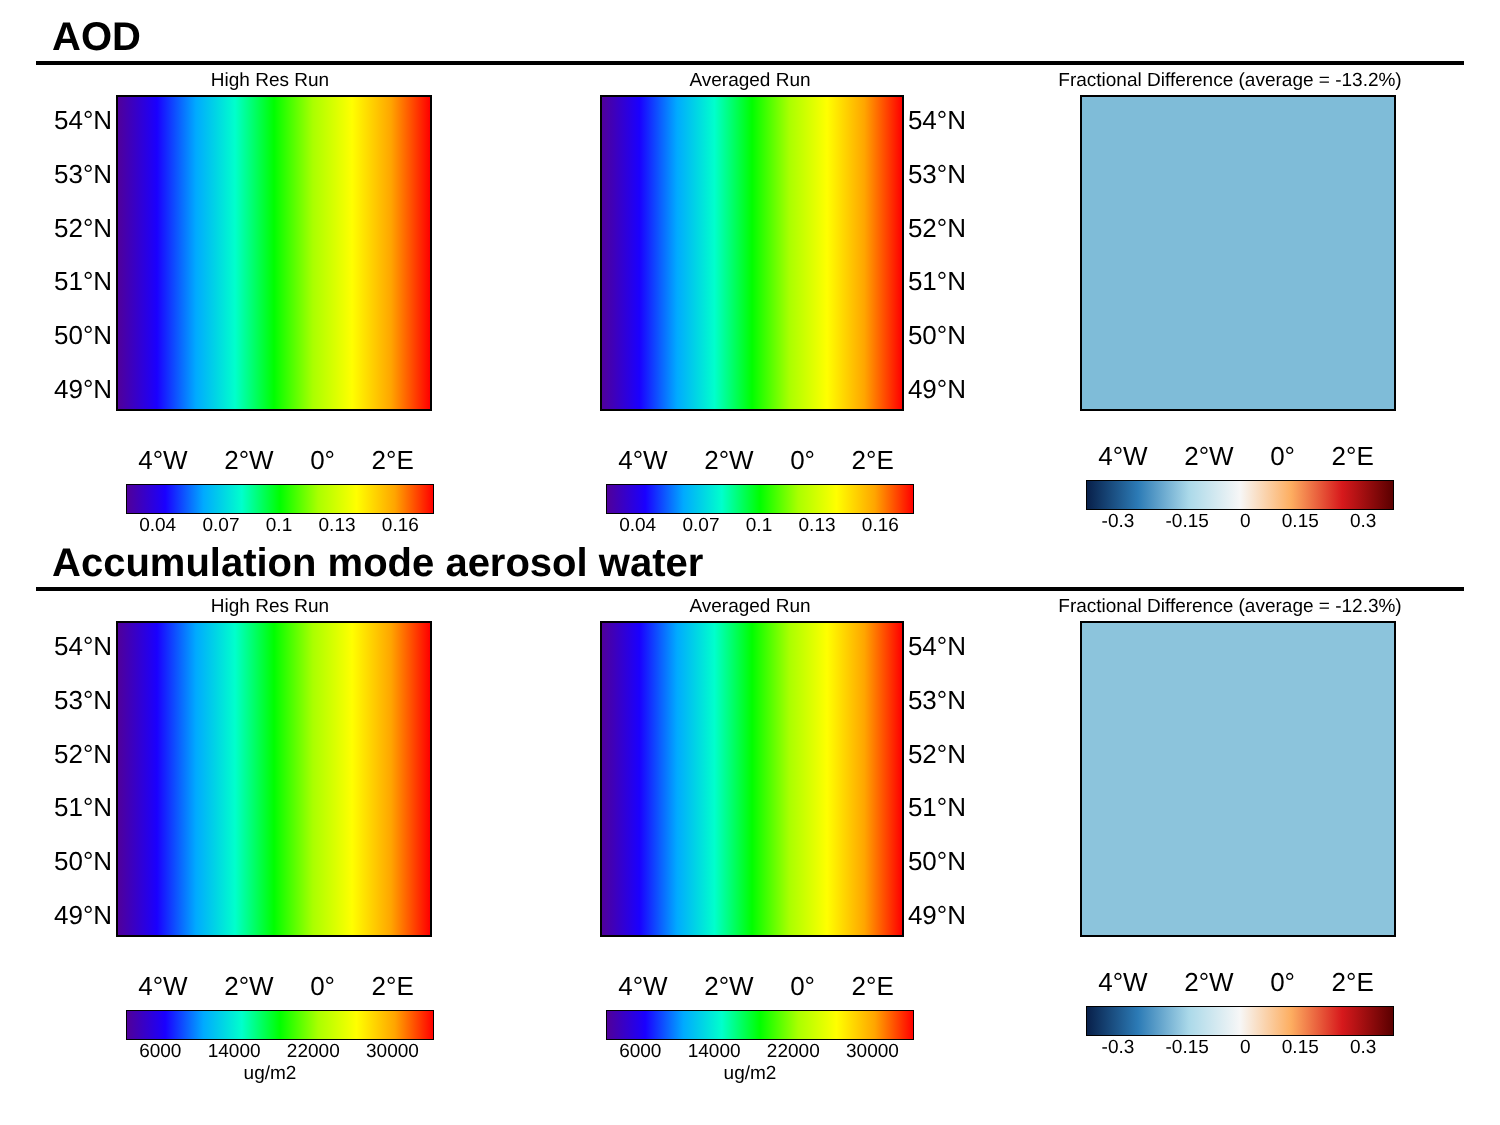AOD
High Res Run
54°N
53°N
52°N
51°N
50°N
49°N
4°W 2°W 0° 2°E
0.04 0.07 0.1 0.13 0.16
Averaged Run
54°N
53°N
52°N
51°N
50°N
49°N
4°W 2°W 0° 2°E
0.04 0.07 0.1 0.13 0.16
Fractional Difference (average = -13.2%)
4°W 2°W 0° 2°E
-0.3 -0.15 0 0.15 0.3
Accumulation mode aerosol water
High Res Run
54°N
53°N
52°N
51°N
50°N
49°N
4°W 2°W 0° 2°E
6000 14000 22000 30000
ug/m2
Averaged Run
54°N
53°N
52°N
51°N
50°N
49°N
4°W 2°W 0° 2°E
6000 14000 22000 30000
ug/m2
Fractional Difference (average = -12.3%)
4°W 2°W 0° 2°E
-0.3 -0.15 0 0.15 0.3